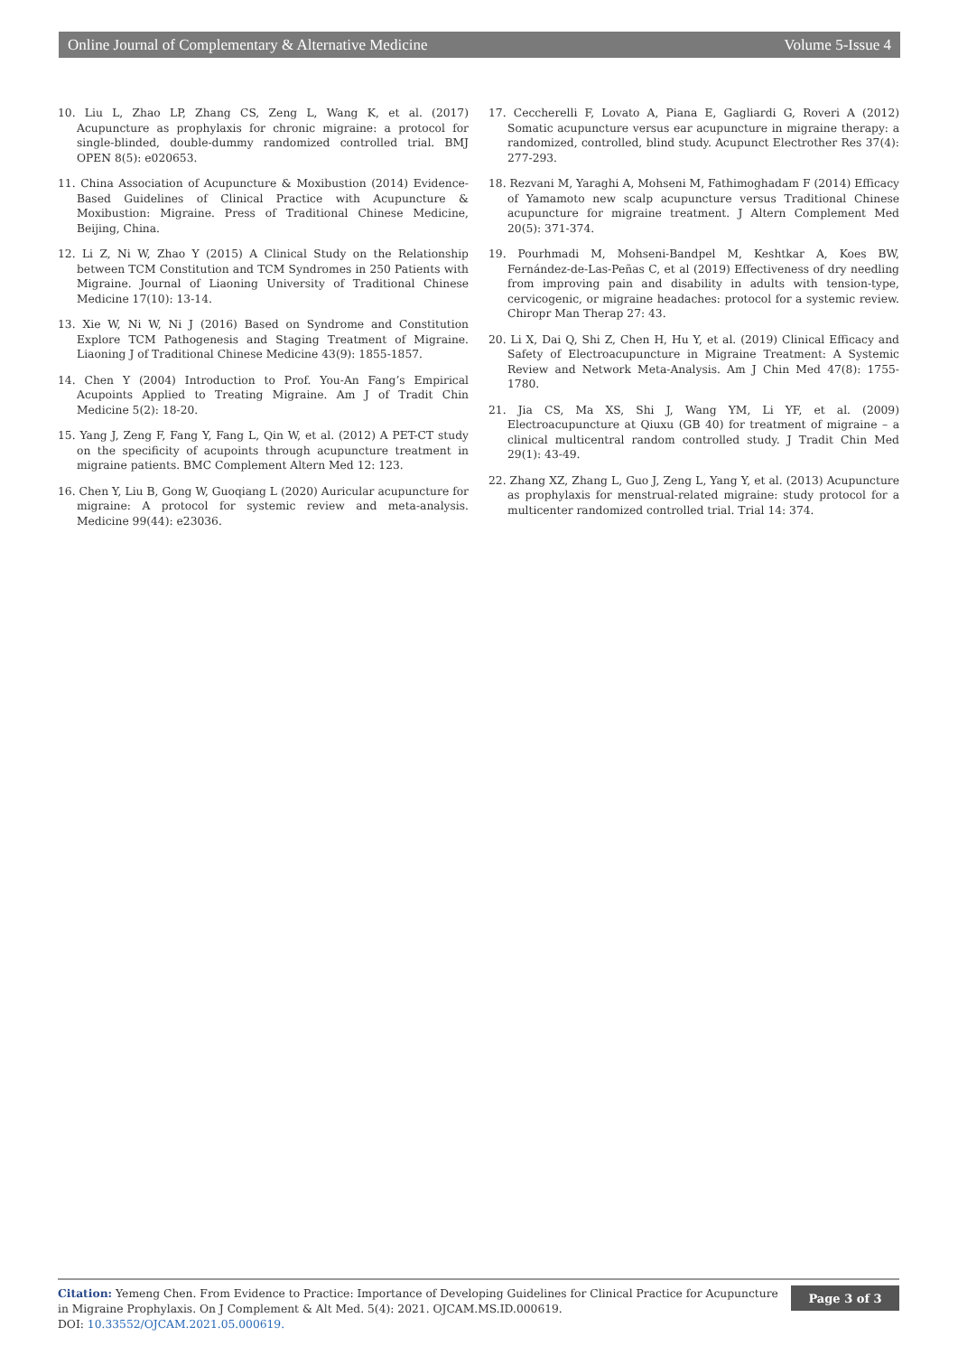Online Journal of Complementary & Alternative Medicine Volume 5-Issue 4
10. Liu L, Zhao LP, Zhang CS, Zeng L, Wang K, et al. (2017) Acupuncture as prophylaxis for chronic migraine: a protocol for single-blinded, double-dummy randomized controlled trial. BMJ OPEN 8(5): e020653.
11. China Association of Acupuncture & Moxibustion (2014) Evidence-Based Guidelines of Clinical Practice with Acupuncture & Moxibustion: Migraine. Press of Traditional Chinese Medicine, Beijing, China.
12. Li Z, Ni W, Zhao Y (2015) A Clinical Study on the Relationship between TCM Constitution and TCM Syndromes in 250 Patients with Migraine. Journal of Liaoning University of Traditional Chinese Medicine 17(10): 13-14.
13. Xie W, Ni W, Ni J (2016) Based on Syndrome and Constitution Explore TCM Pathogenesis and Staging Treatment of Migraine. Liaoning J of Traditional Chinese Medicine 43(9): 1855-1857.
14. Chen Y (2004) Introduction to Prof. You-An Fang’s Empirical Acupoints Applied to Treating Migraine. Am J of Tradit Chin Medicine 5(2): 18-20.
15. Yang J, Zeng F, Fang Y, Fang L, Qin W, et al. (2012) A PET-CT study on the specificity of acupoints through acupuncture treatment in migraine patients. BMC Complement Altern Med 12: 123.
16. Chen Y, Liu B, Gong W, Guoqiang L (2020) Auricular acupuncture for migraine: A protocol for systemic review and meta-analysis. Medicine 99(44): e23036.
17. Ceccherelli F, Lovato A, Piana E, Gagliardi G, Roveri A (2012) Somatic acupuncture versus ear acupuncture in migraine therapy: a randomized, controlled, blind study. Acupunct Electrother Res 37(4): 277-293.
18. Rezvani M, Yaraghi A, Mohseni M, Fathimoghadam F (2014) Efficacy of Yamamoto new scalp acupuncture versus Traditional Chinese acupuncture for migraine treatment. J Altern Complement Med 20(5): 371-374.
19. Pourhmadi M, Mohseni-Bandpel M, Keshtkar A, Koes BW, Fernández-de-Las-Peñas C, et al (2019) Effectiveness of dry needling from improving pain and disability in adults with tension-type, cervicogenic, or migraine headaches: protocol for a systemic review. Chiropr Man Therap 27: 43.
20. Li X, Dai Q, Shi Z, Chen H, Hu Y, et al. (2019) Clinical Efficacy and Safety of Electroacupuncture in Migraine Treatment: A Systemic Review and Network Meta-Analysis. Am J Chin Med 47(8): 1755-1780.
21. Jia CS, Ma XS, Shi J, Wang YM, Li YF, et al. (2009) Electroacupuncture at Qiuxu (GB 40) for treatment of migraine – a clinical multicentral random controlled study. J Tradit Chin Med 29(1): 43-49.
22. Zhang XZ, Zhang L, Guo J, Zeng L, Yang Y, et al. (2013) Acupuncture as prophylaxis for menstrual-related migraine: study protocol for a multicenter randomized controlled trial. Trial 14: 374.
Citation: Yemeng Chen. From Evidence to Practice: Importance of Developing Guidelines for Clinical Practice for Acupuncture in Migraine Prophylaxis. On J Complement & Alt Med. 5(4): 2021. OJCAM.MS.ID.000619.
DOI: 10.33552/OJCAM.2021.05.000619.
Page 3 of 3